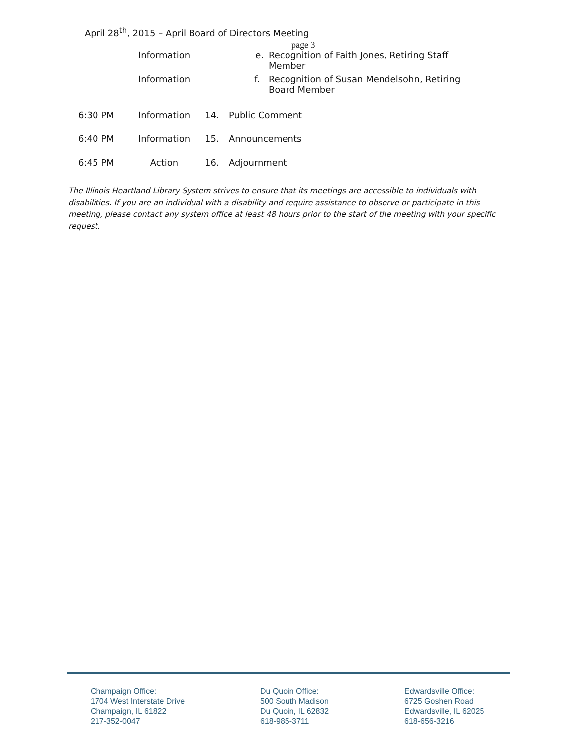April 28<sup>th</sup>, 2015 – April Board of Directors Meeting
page 3
| | Information | | e. | Recognition of Faith Jones, Retiring Staff Member |
| | Information | | f. | Recognition of Susan Mendelsohn, Retiring Board Member |
| 6:30 PM | Information | 14. | Public Comment | |
| 6:40 PM | Information | 15. | Announcements | |
| 6:45 PM | Action | 16. | Adjournment | |
The Illinois Heartland Library System strives to ensure that its meetings are accessible to individuals with disabilities. If you are an individual with a disability and require assistance to observe or participate in this meeting, please contact any system office at least 48 hours prior to the start of the meeting with your specific request.
Champaign Office:
1704 West Interstate Drive
Champaign, IL 61822
217-352-0047
Du Quoin Office:
500 South Madison
Du Quoin, IL 62832
618-985-3711
Edwardsville Office:
6725 Goshen Road
Edwardsville, IL 62025
618-656-3216